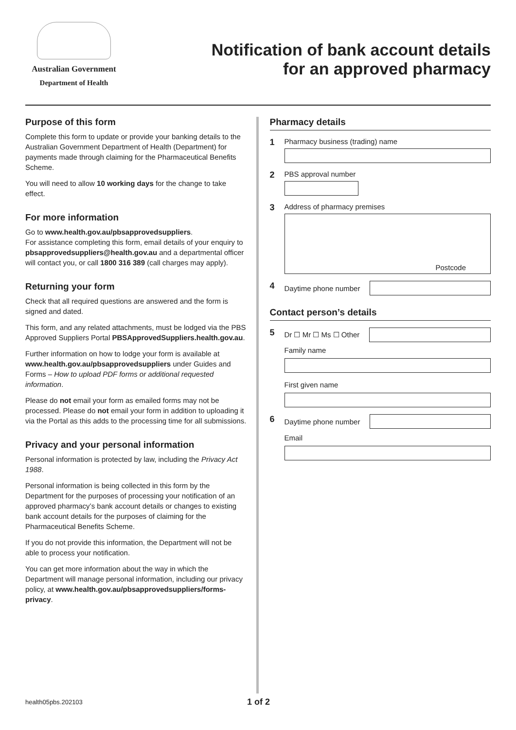Australian Government
Department of Health
Notification of bank account details
for an approved pharmacy
Purpose of this form
Complete this form to update or provide your banking details to the Australian Government Department of Health (Department) for payments made through claiming for the Pharmaceutical Benefits Scheme.
You will need to allow 10 working days for the change to take effect.
For more information
Go to www.health.gov.au/pbsapprovedsuppliers.
For assistance completing this form, email details of your enquiry to pbsapprovedsuppliers@health.gov.au and a departmental officer will contact you, or call 1800 316 389 (call charges may apply).
Returning your form
Check that all required questions are answered and the form is signed and dated.
This form, and any related attachments, must be lodged via the PBS Approved Suppliers Portal PBSApprovedSuppliers.health.gov.au.
Further information on how to lodge your form is available at www.health.gov.au/pbsapprovedsuppliers under Guides and Forms – How to upload PDF forms or additional requested information.
Please do not email your form as emailed forms may not be processed. Please do not email your form in addition to uploading it via the Portal as this adds to the processing time for all submissions.
Privacy and your personal information
Personal information is protected by law, including the Privacy Act 1988.
Personal information is being collected in this form by the Department for the purposes of processing your notification of an approved pharmacy’s bank account details or changes to existing bank account details for the purposes of claiming for the Pharmaceutical Benefits Scheme.
If you do not provide this information, the Department will not be able to process your notification.
You can get more information about the way in which the Department will manage personal information, including our privacy policy, at www.health.gov.au/pbsapprovedsuppliers/forms-privacy.
Pharmacy details
1
Pharmacy business (trading) name
2
PBS approval number
3
Address of pharmacy premises
Postcode
4
Daytime phone number
Contact person’s details
5
Dr ☐ Mr ☐ Ms ☐ Other
Family name
First given name
6
Daytime phone number
Email
health05pbs.202103 1 of 2